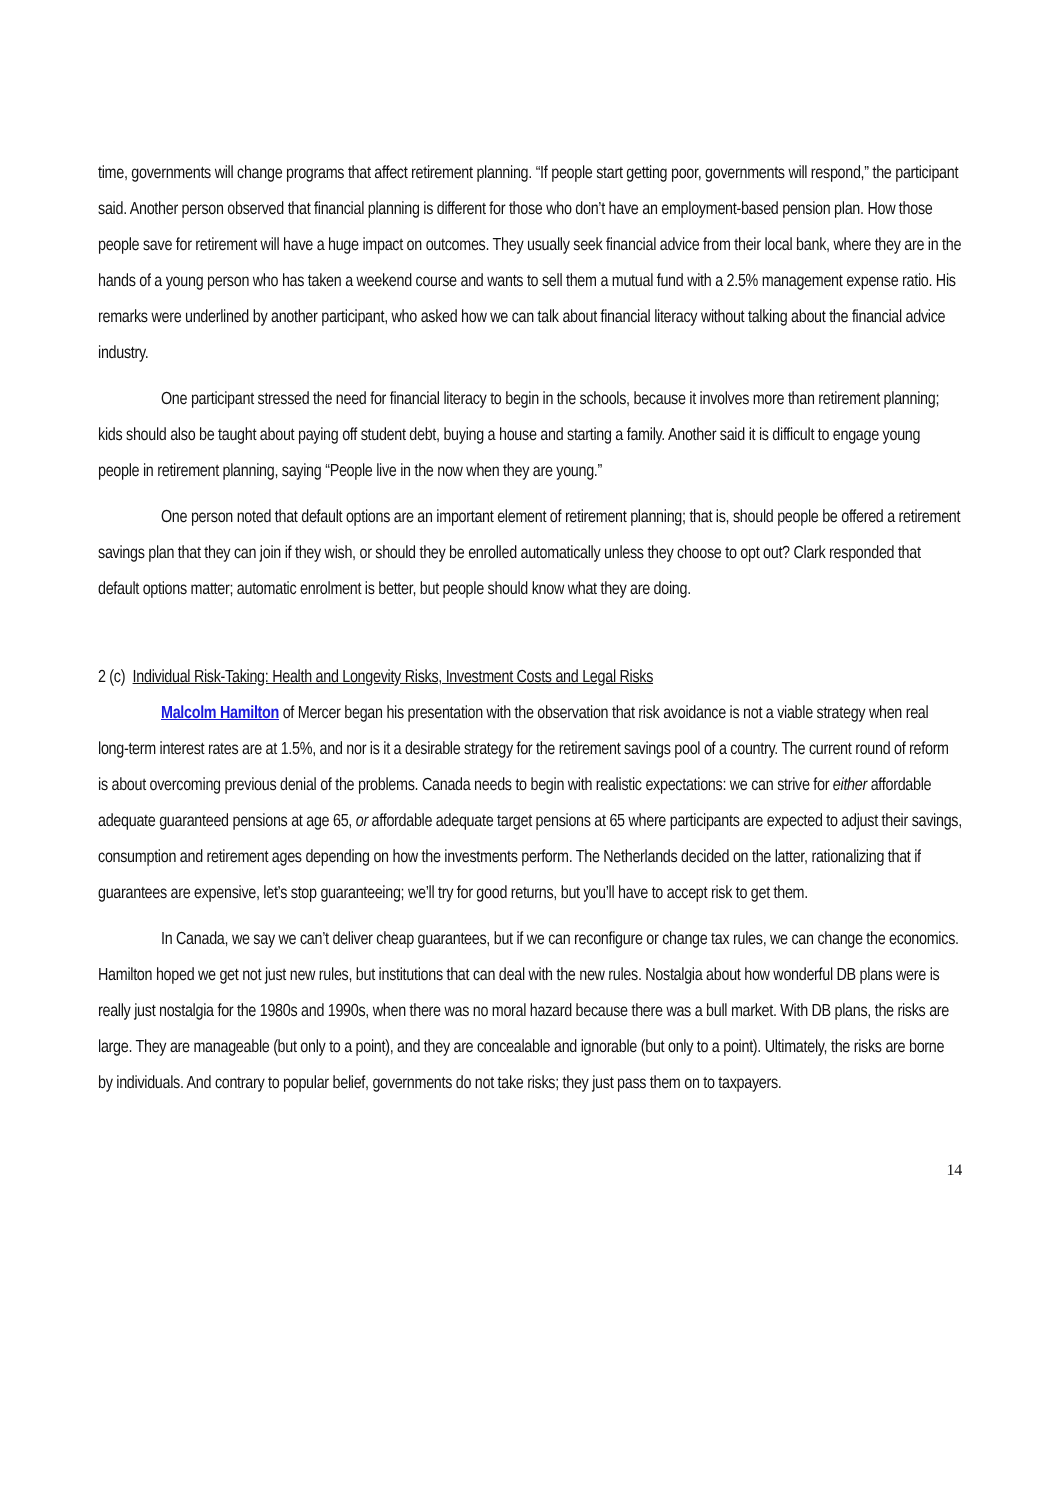time, governments will change programs that affect retirement planning. “If people start getting poor, governments will respond,” the participant said. Another person observed that financial planning is different for those who don’t have an employment-based pension plan. How those people save for retirement will have a huge impact on outcomes. They usually seek financial advice from their local bank, where they are in the hands of a young person who has taken a weekend course and wants to sell them a mutual fund with a 2.5% management expense ratio. His remarks were underlined by another participant, who asked how we can talk about financial literacy without talking about the financial advice industry.
One participant stressed the need for financial literacy to begin in the schools, because it involves more than retirement planning; kids should also be taught about paying off student debt, buying a house and starting a family. Another said it is difficult to engage young people in retirement planning, saying “People live in the now when they are young.”
One person noted that default options are an important element of retirement planning; that is, should people be offered a retirement savings plan that they can join if they wish, or should they be enrolled automatically unless they choose to opt out? Clark responded that default options matter; automatic enrolment is better, but people should know what they are doing.
2 (c) Individual Risk-Taking: Health and Longevity Risks, Investment Costs and Legal Risks
Malcolm Hamilton of Mercer began his presentation with the observation that risk avoidance is not a viable strategy when real long-term interest rates are at 1.5%, and nor is it a desirable strategy for the retirement savings pool of a country. The current round of reform is about overcoming previous denial of the problems. Canada needs to begin with realistic expectations: we can strive for either affordable adequate guaranteed pensions at age 65, or affordable adequate target pensions at 65 where participants are expected to adjust their savings, consumption and retirement ages depending on how the investments perform. The Netherlands decided on the latter, rationalizing that if guarantees are expensive, let’s stop guaranteeing; we’ll try for good returns, but you’ll have to accept risk to get them.
In Canada, we say we can’t deliver cheap guarantees, but if we can reconfigure or change tax rules, we can change the economics. Hamilton hoped we get not just new rules, but institutions that can deal with the new rules. Nostalgia about how wonderful DB plans were is really just nostalgia for the 1980s and 1990s, when there was no moral hazard because there was a bull market. With DB plans, the risks are large. They are manageable (but only to a point), and they are concealable and ignorable (but only to a point). Ultimately, the risks are borne by individuals. And contrary to popular belief, governments do not take risks; they just pass them on to taxpayers.
14